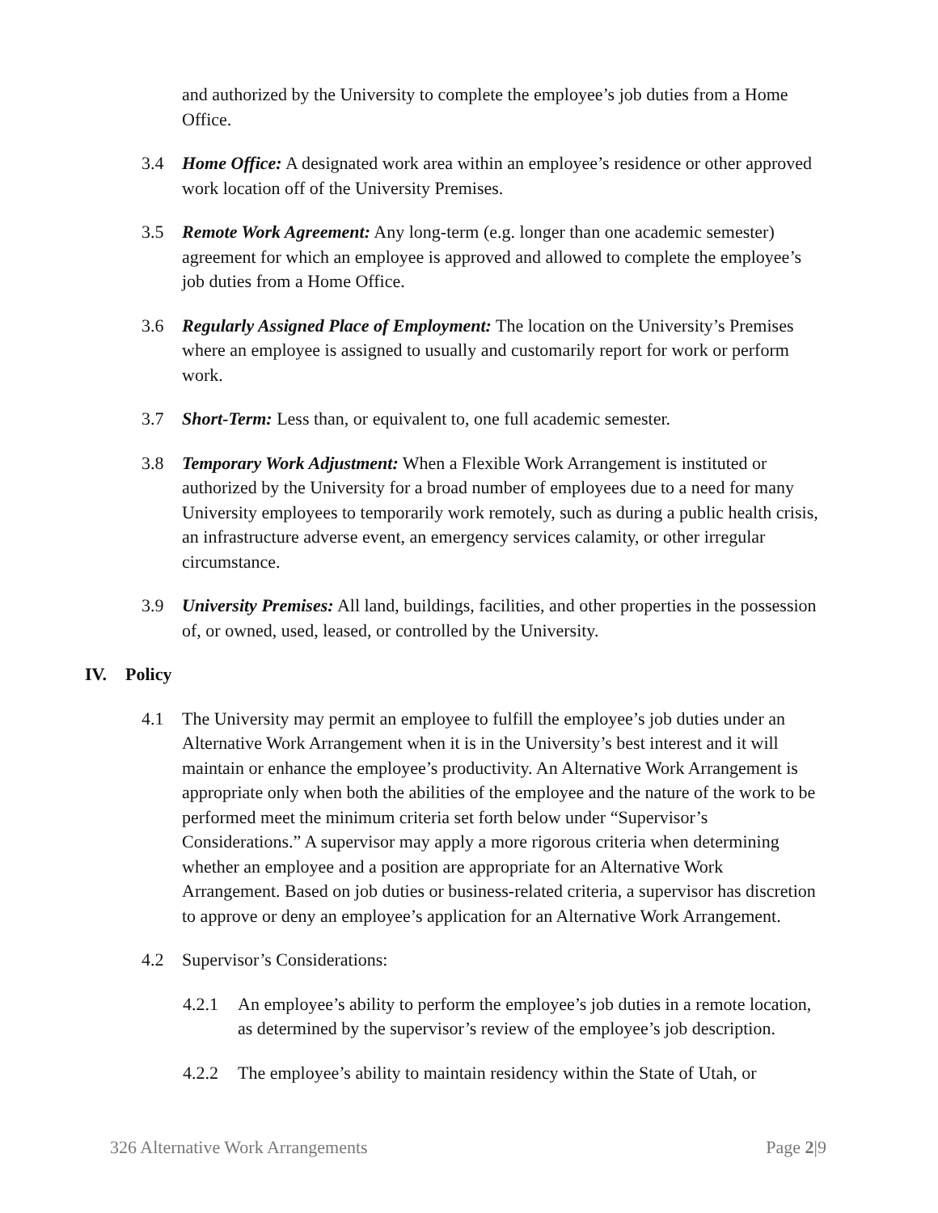and authorized by the University to complete the employee’s job duties from a Home Office.
3.4 Home Office: A designated work area within an employee’s residence or other approved work location off of the University Premises.
3.5 Remote Work Agreement: Any long-term (e.g. longer than one academic semester) agreement for which an employee is approved and allowed to complete the employee’s job duties from a Home Office.
3.6 Regularly Assigned Place of Employment: The location on the University’s Premises where an employee is assigned to usually and customarily report for work or perform work.
3.7 Short-Term: Less than, or equivalent to, one full academic semester.
3.8 Temporary Work Adjustment: When a Flexible Work Arrangement is instituted or authorized by the University for a broad number of employees due to a need for many University employees to temporarily work remotely, such as during a public health crisis, an infrastructure adverse event, an emergency services calamity, or other irregular circumstance.
3.9 University Premises: All land, buildings, facilities, and other properties in the possession of, or owned, used, leased, or controlled by the University.
IV. Policy
4.1 The University may permit an employee to fulfill the employee’s job duties under an Alternative Work Arrangement when it is in the University’s best interest and it will maintain or enhance the employee’s productivity. An Alternative Work Arrangement is appropriate only when both the abilities of the employee and the nature of the work to be performed meet the minimum criteria set forth below under “Supervisor’s Considerations.” A supervisor may apply a more rigorous criteria when determining whether an employee and a position are appropriate for an Alternative Work Arrangement. Based on job duties or business-related criteria, a supervisor has discretion to approve or deny an employee’s application for an Alternative Work Arrangement.
4.2 Supervisor’s Considerations:
4.2.1 An employee’s ability to perform the employee’s job duties in a remote location, as determined by the supervisor’s review of the employee’s job description.
4.2.2 The employee’s ability to maintain residency within the State of Utah, or
326 Alternative Work Arrangements Page 2|9